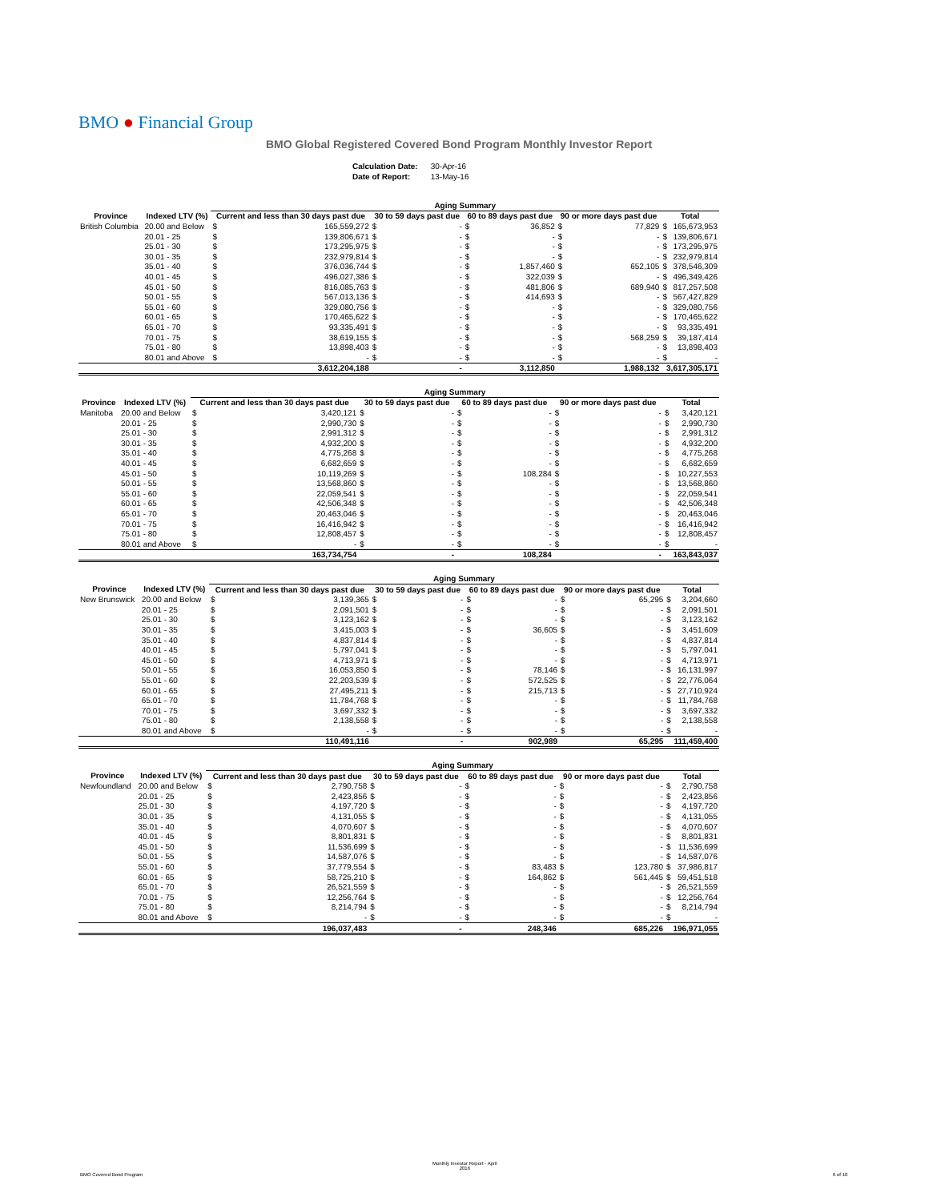BMO ● Financial Group
BMO Global Registered Covered Bond Program Monthly Investor Report
| Calculation Date: | 30-Apr-16 |
| Date of Report: | 13-May-16 |
| | | Aging Summary | | | | | | | | | |
| --- | --- | --- | --- | --- | --- | --- | --- | --- | --- | --- | --- |
| Province | Indexed LTV (%) | Current and less than 30 days past due | | 30 to 59 days past due | | 60 to 89 days past due | | 90 or more days past due | | Total | |
| British Columbia | 20.00 and Below | $ | 165,559,272 | $ | - | $ | 36,852 | $ | 77,829 | $ | 165,673,953 |
| | 20.01 - 25 | $ | 139,806,671 | $ | - | $ | - | $ | - | $ | 139,806,671 |
| | 25.01 - 30 | $ | 173,295,975 | $ | - | $ | - | $ | - | $ | 173,295,975 |
| | 30.01 - 35 | $ | 232,979,814 | $ | - | $ | - | $ | - | $ | 232,979,814 |
| | 35.01 - 40 | $ | 376,036,744 | $ | - | $ | 1,857,460 | $ | 652,105 | $ | 378,546,309 |
| | 40.01 - 45 | $ | 496,027,386 | $ | - | $ | 322,039 | $ | - | $ | 496,349,426 |
| | 45.01 - 50 | $ | 816,085,763 | $ | - | $ | 481,806 | $ | 689,940 | $ | 817,257,508 |
| | 50.01 - 55 | $ | 567,013,136 | $ | - | $ | 414,693 | $ | - | $ | 567,427,829 |
| | 55.01 - 60 | $ | 329,080,756 | $ | - | $ | - | $ | - | $ | 329,080,756 |
| | 60.01 - 65 | $ | 170,465,622 | $ | - | $ | - | $ | - | $ | 170,465,622 |
| | 65.01 - 70 | $ | 93,335,491 | $ | - | $ | - | $ | - | $ | 93,335,491 |
| | 70.01 - 75 | $ | 38,619,155 | $ | - | $ | - | $ | 568,259 | $ | 39,187,414 |
| | 75.01 - 80 | $ | 13,898,403 | $ | - | $ | - | $ | - | $ | 13,898,403 |
| | 80.01 and Above | $ | - | $ | - | $ | - | $ | - | $ | - |
| | | 3,612,204,188 | | - | | 3,112,850 | | 1,988,132 | | 3,617,305,171 | |
| | | Aging Summary | | | | | | | | | |
| --- | --- | --- | --- | --- | --- | --- | --- | --- | --- | --- | --- |
| Province | Indexed LTV (%) | Current and less than 30 days past due | | 30 to 59 days past due | | 60 to 89 days past due | | 90 or more days past due | | Total | |
| Manitoba | 20.00 and Below | $ | 3,420,121 | $ | - | $ | - | $ | - | $ | 3,420,121 |
| | 20.01 - 25 | $ | 2,990,730 | $ | - | $ | - | $ | - | $ | 2,990,730 |
| | 25.01 - 30 | $ | 2,991,312 | $ | - | $ | - | $ | - | $ | 2,991,312 |
| | 30.01 - 35 | $ | 4,932,200 | $ | - | $ | - | $ | - | $ | 4,932,200 |
| | 35.01 - 40 | $ | 4,775,268 | $ | - | $ | - | $ | - | $ | 4,775,268 |
| | 40.01 - 45 | $ | 6,682,659 | $ | - | $ | - | $ | - | $ | 6,682,659 |
| | 45.01 - 50 | $ | 10,119,269 | $ | - | $ | 108,284 | $ | - | $ | 10,227,553 |
| | 50.01 - 55 | $ | 13,568,860 | $ | - | $ | - | $ | - | $ | 13,568,860 |
| | 55.01 - 60 | $ | 22,059,541 | $ | - | $ | - | $ | - | $ | 22,059,541 |
| | 60.01 - 65 | $ | 42,506,348 | $ | - | $ | - | $ | - | $ | 42,506,348 |
| | 65.01 - 70 | $ | 20,463,046 | $ | - | $ | - | $ | - | $ | 20,463,046 |
| | 70.01 - 75 | $ | 16,416,942 | $ | - | $ | - | $ | - | $ | 16,416,942 |
| | 75.01 - 80 | $ | 12,808,457 | $ | - | $ | - | $ | - | $ | 12,808,457 |
| | 80.01 and Above | $ | - | $ | - | $ | - | $ | - | $ | - |
| | | 163,734,754 | | - | | 108,284 | | - | | 163,843,037 | |
| | | Aging Summary | | | | | | | | | |
| --- | --- | --- | --- | --- | --- | --- | --- | --- | --- | --- | --- |
| Province | Indexed LTV (%) | Current and less than 30 days past due | | 30 to 59 days past due | | 60 to 89 days past due | | 90 or more days past due | | Total | |
| New Brunswick | 20.00 and Below | $ | 3,139,365 | $ | - | $ | - | $ | 65,295 | $ | 3,204,660 |
| | 20.01 - 25 | $ | 2,091,501 | $ | - | $ | - | $ | - | $ | 2,091,501 |
| | 25.01 - 30 | $ | 3,123,162 | $ | - | $ | - | $ | - | $ | 3,123,162 |
| | 30.01 - 35 | $ | 3,415,003 | $ | - | $ | 36,605 | $ | - | $ | 3,451,609 |
| | 35.01 - 40 | $ | 4,837,814 | $ | - | $ | - | $ | - | $ | 4,837,814 |
| | 40.01 - 45 | $ | 5,797,041 | $ | - | $ | - | $ | - | $ | 5,797,041 |
| | 45.01 - 50 | $ | 4,713,971 | $ | - | $ | - | $ | - | $ | 4,713,971 |
| | 50.01 - 55 | $ | 16,053,850 | $ | - | $ | 78,146 | $ | - | $ | 16,131,997 |
| | 55.01 - 60 | $ | 22,203,539 | $ | - | $ | 572,525 | $ | - | $ | 22,776,064 |
| | 60.01 - 65 | $ | 27,495,211 | $ | - | $ | 215,713 | $ | - | $ | 27,710,924 |
| | 65.01 - 70 | $ | 11,784,768 | $ | - | $ | - | $ | - | $ | 11,784,768 |
| | 70.01 - 75 | $ | 3,697,332 | $ | - | $ | - | $ | - | $ | 3,697,332 |
| | 75.01 - 80 | $ | 2,138,558 | $ | - | $ | - | $ | - | $ | 2,138,558 |
| | 80.01 and Above | $ | - | $ | - | $ | - | $ | - | $ | - |
| | | 110,491,116 | | - | | 902,989 | | 65,295 | | 111,459,400 | |
| | | Aging Summary | | | | | | | | | |
| --- | --- | --- | --- | --- | --- | --- | --- | --- | --- | --- | --- |
| Province | Indexed LTV (%) | Current and less than 30 days past due | | 30 to 59 days past due | | 60 to 89 days past due | | 90 or more days past due | | Total | |
| Newfoundland | 20.00 and Below | $ | 2,790,758 | $ | - | $ | - | $ | - | $ | 2,790,758 |
| | 20.01 - 25 | $ | 2,423,856 | $ | - | $ | - | $ | - | $ | 2,423,856 |
| | 25.01 - 30 | $ | 4,197,720 | $ | - | $ | - | $ | - | $ | 4,197,720 |
| | 30.01 - 35 | $ | 4,131,055 | $ | - | $ | - | $ | - | $ | 4,131,055 |
| | 35.01 - 40 | $ | 4,070,607 | $ | - | $ | - | $ | - | $ | 4,070,607 |
| | 40.01 - 45 | $ | 8,801,831 | $ | - | $ | - | $ | - | $ | 8,801,831 |
| | 45.01 - 50 | $ | 11,536,699 | $ | - | $ | - | $ | - | $ | 11,536,699 |
| | 50.01 - 55 | $ | 14,587,076 | $ | - | $ | - | $ | - | $ | 14,587,076 |
| | 55.01 - 60 | $ | 37,779,554 | $ | - | $ | 83,483 | $ | 123,780 | $ | 37,986,817 |
| | 60.01 - 65 | $ | 58,725,210 | $ | - | $ | 164,862 | $ | 561,445 | $ | 59,451,518 |
| | 65.01 - 70 | $ | 26,521,559 | $ | - | $ | - | $ | - | $ | 26,521,559 |
| | 70.01 - 75 | $ | 12,256,764 | $ | - | $ | - | $ | - | $ | 12,256,764 |
| | 75.01 - 80 | $ | 8,214,794 | $ | - | $ | - | $ | - | $ | 8,214,794 |
| | 80.01 and Above | $ | - | $ | - | $ | - | $ | - | $ | - |
| | | 196,037,483 | | - | | 248,346 | | 685,226 | | 196,971,055 | |
BMO Covered Bond Program
Monthly Investor Report - April
2016
6 of 10